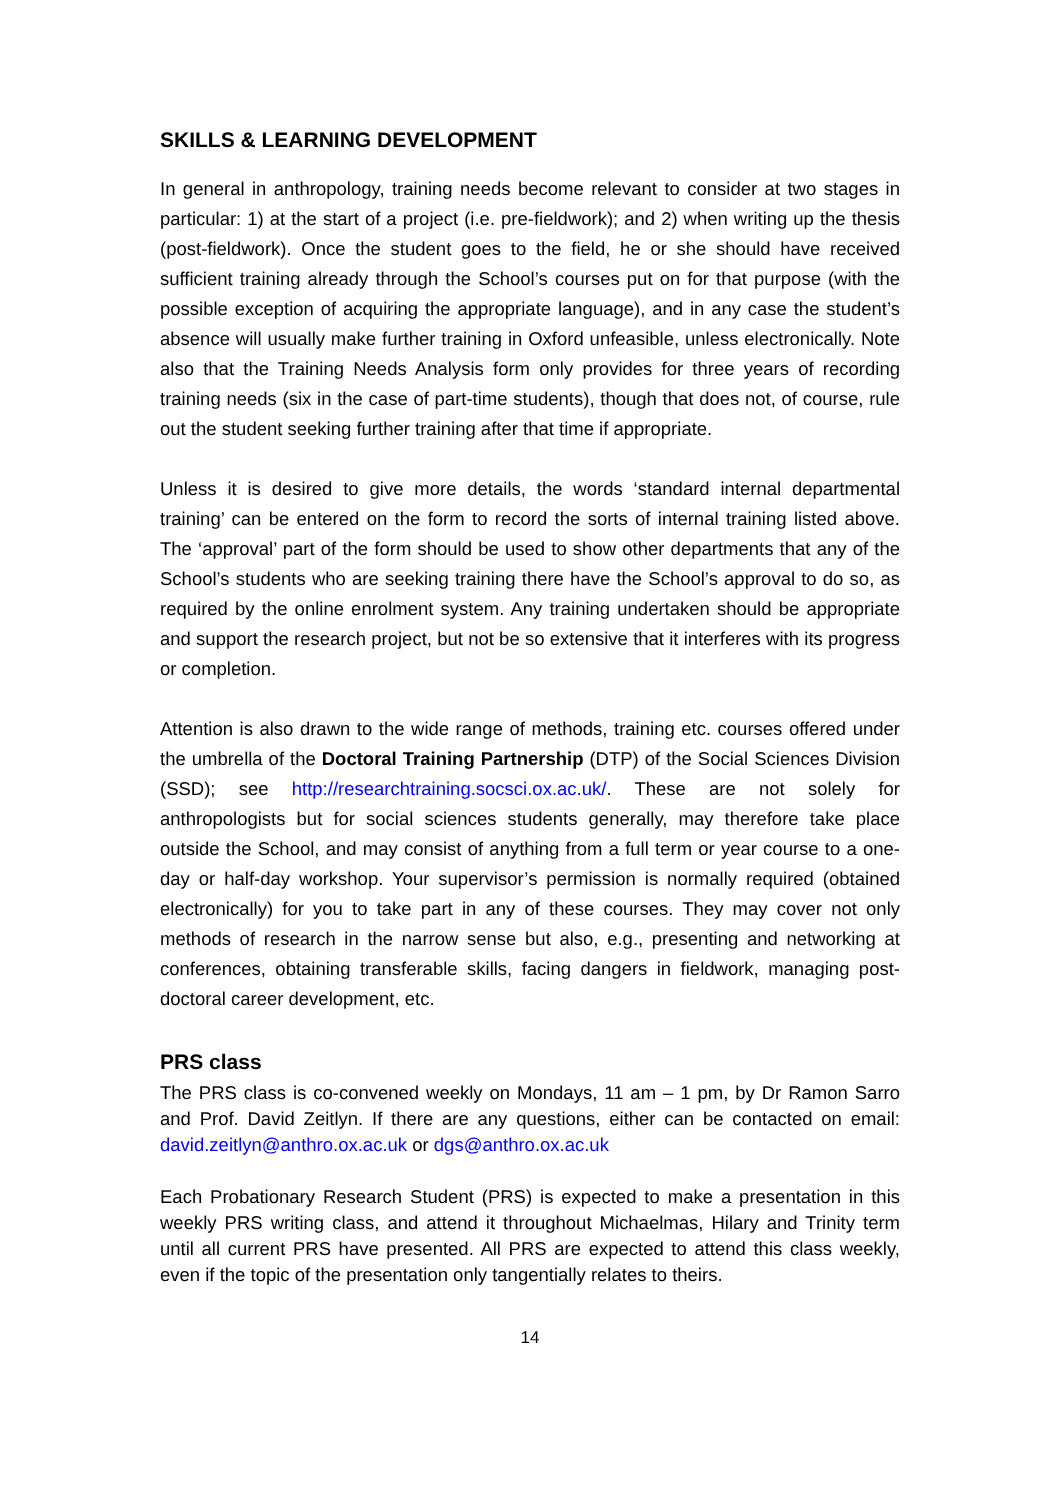SKILLS & LEARNING DEVELOPMENT
In general in anthropology, training needs become relevant to consider at two stages in particular: 1) at the start of a project (i.e. pre-fieldwork); and 2) when writing up the thesis (post-fieldwork). Once the student goes to the field, he or she should have received sufficient training already through the School’s courses put on for that purpose (with the possible exception of acquiring the appropriate language), and in any case the student’s absence will usually make further training in Oxford unfeasible, unless electronically. Note also that the Training Needs Analysis form only provides for three years of recording training needs (six in the case of part-time students), though that does not, of course, rule out the student seeking further training after that time if appropriate.
Unless it is desired to give more details, the words ‘standard internal departmental training’ can be entered on the form to record the sorts of internal training listed above. The ‘approval’ part of the form should be used to show other departments that any of the School’s students who are seeking training there have the School’s approval to do so, as required by the online enrolment system. Any training undertaken should be appropriate and support the research project, but not be so extensive that it interferes with its progress or completion.
Attention is also drawn to the wide range of methods, training etc. courses offered under the umbrella of the Doctoral Training Partnership (DTP) of the Social Sciences Division (SSD); see http://researchtraining.socsci.ox.ac.uk/. These are not solely for anthropologists but for social sciences students generally, may therefore take place outside the School, and may consist of anything from a full term or year course to a one-day or half-day workshop. Your supervisor’s permission is normally required (obtained electronically) for you to take part in any of these courses. They may cover not only methods of research in the narrow sense but also, e.g., presenting and networking at conferences, obtaining transferable skills, facing dangers in fieldwork, managing post-doctoral career development, etc.
PRS class
The PRS class is co-convened weekly on Mondays, 11 am – 1 pm, by Dr Ramon Sarro and Prof. David Zeitlyn. If there are any questions, either can be contacted on email: david.zeitlyn@anthro.ox.ac.uk or dgs@anthro.ox.ac.uk
Each Probationary Research Student (PRS) is expected to make a presentation in this weekly PRS writing class, and attend it throughout Michaelmas, Hilary and Trinity term until all current PRS have presented. All PRS are expected to attend this class weekly, even if the topic of the presentation only tangentially relates to theirs.
14